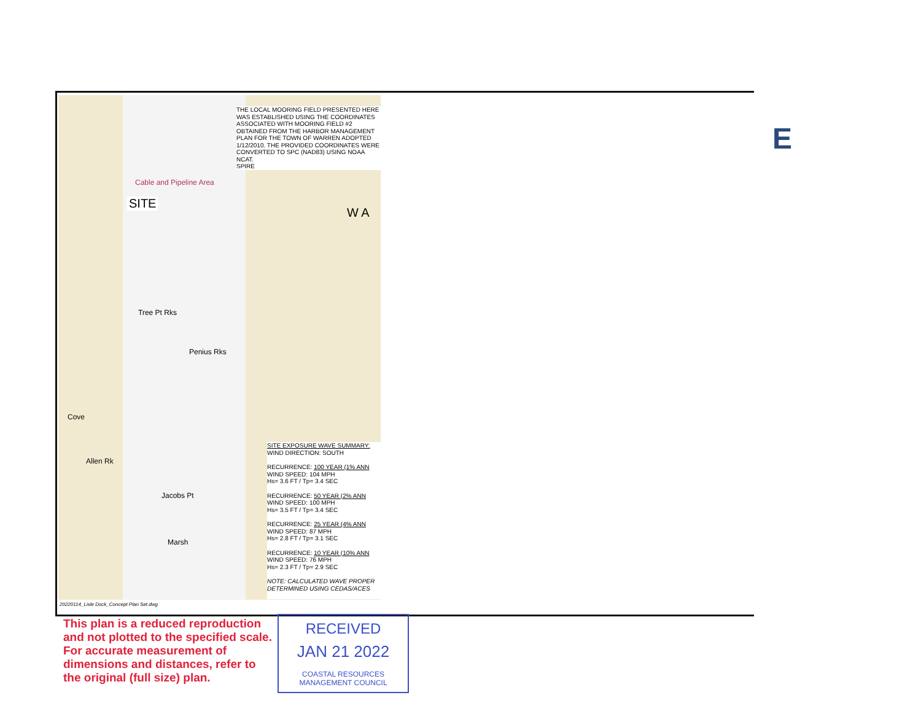THE LOCAL MOORING FIELD PRESENTED HERE WAS ESTABLISHED USING THE COORDINATES ASSOCIATED WITH MOORING FIELD #2 OBTAINED FROM THE HARBOR MANAGEMENT PLAN FOR THE TOWN OF WARREN ADOPTED 1/12/2010. THE PROVIDED COORDINATES WERE CONVERTED TO SPC (NAD83) USING NOAA NCAT.
SPIRE
SITE
Cable and Pipeline Area
W A
Tree Pt Rks
Cove
Allen Rk
Jacobs Pt
Marsh
Penius Rks
SITE EXPOSURE WAVE SUMMARY:
WIND DIRECTION: SOUTH
RECURRENCE: 100 YEAR (1% ANN
WIND SPEED: 104 MPH
Hs= 3.6 FT / Tp= 3.4 SEC
RECURRENCE: 50 YEAR (2% ANN
WIND SPEED: 100 MPH
Hs= 3.5 FT / Tp= 3.4 SEC
RECURRENCE: 25 YEAR (4% ANN
WIND SPEED: 87 MPH
Hs= 2.8 FT / Tp= 3.1 SEC
RECURRENCE: 10 YEAR (10% ANN
WIND SPEED: 76 MPH
Hs= 2.3 FT / Tp= 2.9 SEC
NOTE: CALCULATED WAVE PROPER DETERMINED USING CEDAS/ACES
20220114_Lisle Dock_Concept Plan Set.dwg
E
This plan is a reduced reproduction and not plotted to the specified scale. For accurate measurement of dimensions and distances, refer to the original (full size) plan.
RECEIVED
JAN 21 2022
COASTAL RESOURCES
MANAGEMENT COUNCIL